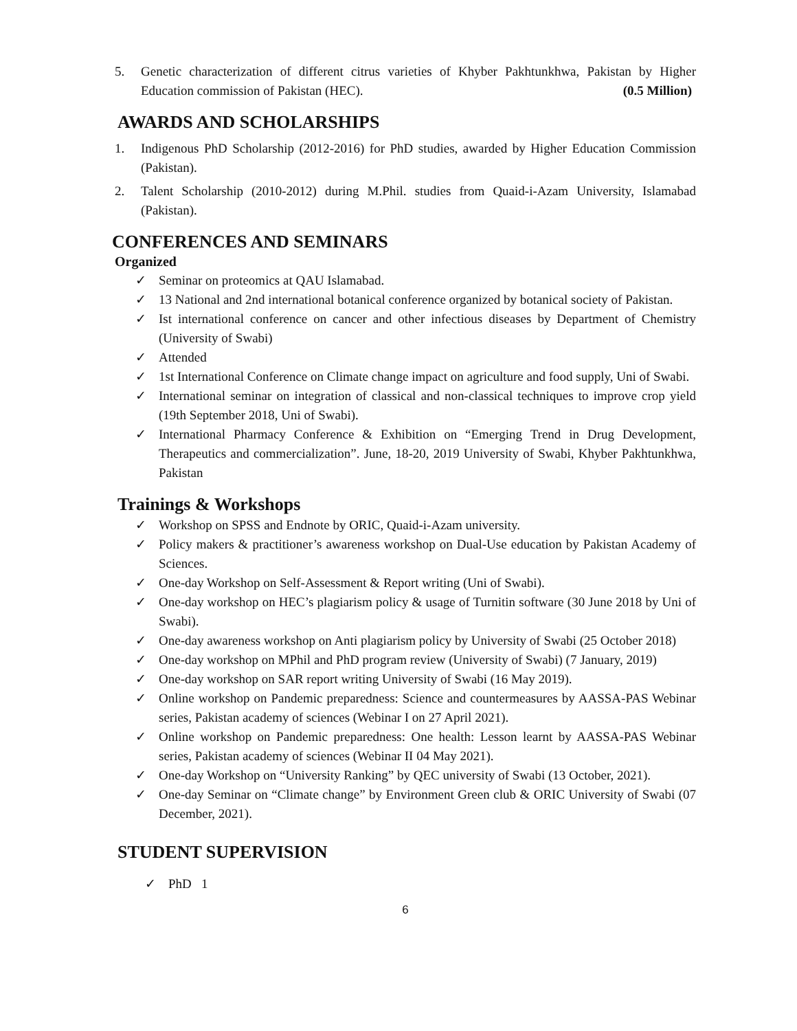5. Genetic characterization of different citrus varieties of Khyber Pakhtunkhwa, Pakistan by Higher Education commission of Pakistan (HEC). (0.5 Million)
AWARDS AND SCHOLARSHIPS
1. Indigenous PhD Scholarship (2012-2016) for PhD studies, awarded by Higher Education Commission (Pakistan).
2. Talent Scholarship (2010-2012) during M.Phil. studies from Quaid-i-Azam University, Islamabad (Pakistan).
CONFERENCES AND SEMINARS
Organized
✓ Seminar on proteomics at QAU Islamabad.
✓ 13 National and 2nd international botanical conference organized by botanical society of Pakistan.
✓ Ist international conference on cancer and other infectious diseases by Department of Chemistry (University of Swabi)
✓ Attended
✓ 1st International Conference on Climate change impact on agriculture and food supply, Uni of Swabi.
✓ International seminar on integration of classical and non-classical techniques to improve crop yield (19th September 2018, Uni of Swabi).
✓ International Pharmacy Conference & Exhibition on “Emerging Trend in Drug Development, Therapeutics and commercialization”. June, 18-20, 2019 University of Swabi, Khyber Pakhtunkhwa, Pakistan
Trainings & Workshops
✓ Workshop on SPSS and Endnote by ORIC, Quaid-i-Azam university.
✓ Policy makers & practitioner’s awareness workshop on Dual-Use education by Pakistan Academy of Sciences.
✓ One-day Workshop on Self-Assessment & Report writing (Uni of Swabi).
✓ One-day workshop on HEC’s plagiarism policy & usage of Turnitin software (30 June 2018 by Uni of Swabi).
✓ One-day awareness workshop on Anti plagiarism policy by University of Swabi (25 October 2018)
✓ One-day workshop on MPhil and PhD program review (University of Swabi) (7 January, 2019)
✓ One-day workshop on SAR report writing University of Swabi (16 May 2019).
✓ Online workshop on Pandemic preparedness: Science and countermeasures by AASSA-PAS Webinar series, Pakistan academy of sciences (Webinar I on 27 April 2021).
✓ Online workshop on Pandemic preparedness: One health: Lesson learnt by AASSA-PAS Webinar series, Pakistan academy of sciences (Webinar II 04 May 2021).
✓ One-day Workshop on “University Ranking” by QEC university of Swabi (13 October, 2021).
✓ One-day Seminar on “Climate change” by Environment Green club & ORIC University of Swabi (07 December, 2021).
STUDENT SUPERVISION
✓ PhD 1
6